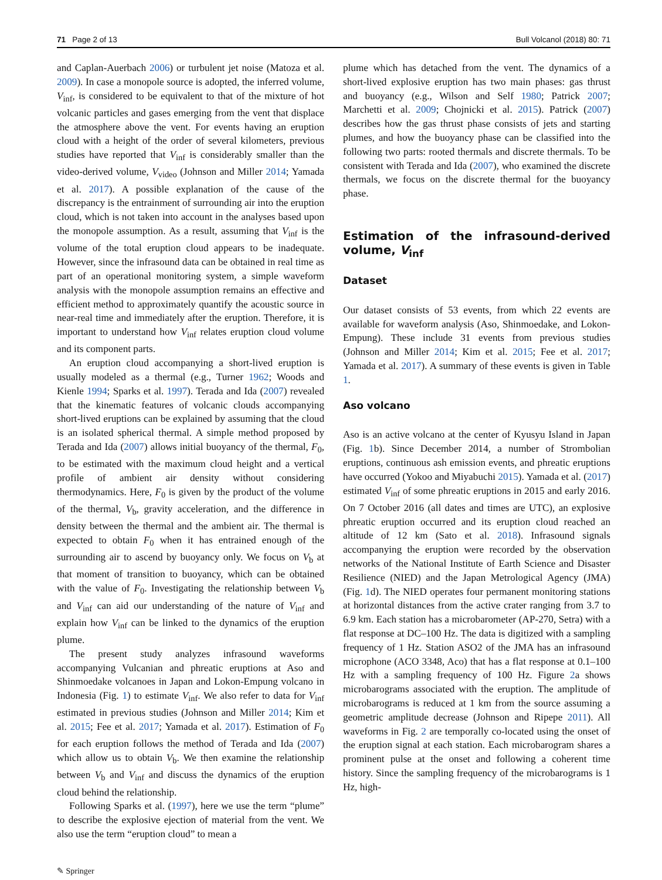71 Page 2 of 13 Bull Volcanol (2018) 80: 71
and Caplan-Auerbach 2006) or turbulent jet noise (Matoza et al. 2009). In case a monopole source is adopted, the inferred volume, V<sub>inf</sub>, is considered to be equivalent to that of the mixture of hot volcanic particles and gases emerging from the vent that displace the atmosphere above the vent. For events having an eruption cloud with a height of the order of several kilometers, previous studies have reported that V<sub>inf</sub> is considerably smaller than the video-derived volume, V<sub>video</sub> (Johnson and Miller 2014; Yamada et al. 2017). A possible explanation of the cause of the discrepancy is the entrainment of surrounding air into the eruption cloud, which is not taken into account in the analyses based upon the monopole assumption. As a result, assuming that V<sub>inf</sub> is the volume of the total eruption cloud appears to be inadequate. However, since the infrasound data can be obtained in real time as part of an operational monitoring system, a simple waveform analysis with the monopole assumption remains an effective and efficient method to approximately quantify the acoustic source in near-real time and immediately after the eruption. Therefore, it is important to understand how V<sub>inf</sub> relates eruption cloud volume and its component parts.
An eruption cloud accompanying a short-lived eruption is usually modeled as a thermal (e.g., Turner 1962; Woods and Kienle 1994; Sparks et al. 1997). Terada and Ida (2007) revealed that the kinematic features of volcanic clouds accompanying short-lived eruptions can be explained by assuming that the cloud is an isolated spherical thermal. A simple method proposed by Terada and Ida (2007) allows initial buoyancy of the thermal, F<sub>0</sub>, to be estimated with the maximum cloud height and a vertical profile of ambient air density without considering thermodynamics. Here, F<sub>0</sub> is given by the product of the volume of the thermal, V<sub>b</sub>, gravity acceleration, and the difference in density between the thermal and the ambient air. The thermal is expected to obtain F<sub>0</sub> when it has entrained enough of the surrounding air to ascend by buoyancy only. We focus on V<sub>b</sub> at that moment of transition to buoyancy, which can be obtained with the value of F<sub>0</sub>. Investigating the relationship between V<sub>b</sub> and V<sub>inf</sub> can aid our understanding of the nature of V<sub>inf</sub> and explain how V<sub>inf</sub> can be linked to the dynamics of the eruption plume.
The present study analyzes infrasound waveforms accompanying Vulcanian and phreatic eruptions at Aso and Shinmoedake volcanoes in Japan and Lokon-Empung volcano in Indonesia (Fig. 1) to estimate V<sub>inf</sub>. We also refer to data for V<sub>inf</sub> estimated in previous studies (Johnson and Miller 2014; Kim et al. 2015; Fee et al. 2017; Yamada et al. 2017). Estimation of F<sub>0</sub> for each eruption follows the method of Terada and Ida (2007) which allow us to obtain V<sub>b</sub>. We then examine the relationship between V<sub>b</sub> and V<sub>inf</sub> and discuss the dynamics of the eruption cloud behind the relationship.
Following Sparks et al. (1997), here we use the term “plume” to describe the explosive ejection of material from the vent. We also use the term “eruption cloud” to mean a
plume which has detached from the vent. The dynamics of a short-lived explosive eruption has two main phases: gas thrust and buoyancy (e.g., Wilson and Self 1980; Patrick 2007; Marchetti et al. 2009; Chojnicki et al. 2015). Patrick (2007) describes how the gas thrust phase consists of jets and starting plumes, and how the buoyancy phase can be classified into the following two parts: rooted thermals and discrete thermals. To be consistent with Terada and Ida (2007), who examined the discrete thermals, we focus on the discrete thermal for the buoyancy phase.
Estimation of the infrasound-derived volume, V<sub>inf</sub>
Dataset
Our dataset consists of 53 events, from which 22 events are available for waveform analysis (Aso, Shinmoedake, and Lokon-Empung). These include 31 events from previous studies (Johnson and Miller 2014; Kim et al. 2015; Fee et al. 2017; Yamada et al. 2017). A summary of these events is given in Table 1.
Aso volcano
Aso is an active volcano at the center of Kyusyu Island in Japan (Fig. 1b). Since December 2014, a number of Strombolian eruptions, continuous ash emission events, and phreatic eruptions have occurred (Yokoo and Miyabuchi 2015). Yamada et al. (2017) estimated V<sub>inf</sub> of some phreatic eruptions in 2015 and early 2016. On 7 October 2016 (all dates and times are UTC), an explosive phreatic eruption occurred and its eruption cloud reached an altitude of 12 km (Sato et al. 2018). Infrasound signals accompanying the eruption were recorded by the observation networks of the National Institute of Earth Science and Disaster Resilience (NIED) and the Japan Metrological Agency (JMA) (Fig. 1d). The NIED operates four permanent monitoring stations at horizontal distances from the active crater ranging from 3.7 to 6.9 km. Each station has a microbarometer (AP-270, Setra) with a flat response at DC–100 Hz. The data is digitized with a sampling frequency of 1 Hz. Station ASO2 of the JMA has an infrasound microphone (ACO 3348, Aco) that has a flat response at 0.1–100 Hz with a sampling frequency of 100 Hz. Figure 2a shows microbarograms associated with the eruption. The amplitude of microbarograms is reduced at 1 km from the source assuming a geometric amplitude decrease (Johnson and Ripepe 2011). All waveforms in Fig. 2 are temporally co-located using the onset of the eruption signal at each station. Each microbarogram shares a prominent pulse at the onset and following a coherent time history. Since the sampling frequency of the microbarograms is 1 Hz, high-
✎ Springer